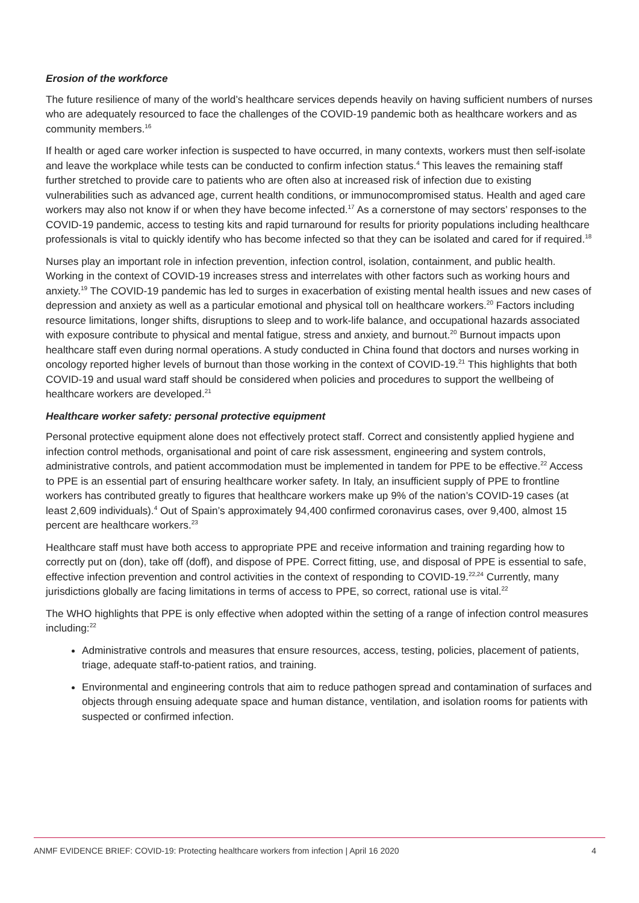Erosion of the workforce
The future resilience of many of the world’s healthcare services depends heavily on having sufficient numbers of nurses who are adequately resourced to face the challenges of the COVID-19 pandemic both as healthcare workers and as community members.<sup>16</sup>
If health or aged care worker infection is suspected to have occurred, in many contexts, workers must then self-isolate and leave the workplace while tests can be conducted to confirm infection status.<sup>4</sup> This leaves the remaining staff further stretched to provide care to patients who are often also at increased risk of infection due to existing vulnerabilities such as advanced age, current health conditions, or immunocompromised status. Health and aged care workers may also not know if or when they have become infected.<sup>17</sup> As a cornerstone of may sectors’ responses to the COVID-19 pandemic, access to testing kits and rapid turnaround for results for priority populations including healthcare professionals is vital to quickly identify who has become infected so that they can be isolated and cared for if required.<sup>18</sup>
Nurses play an important role in infection prevention, infection control, isolation, containment, and public health. Working in the context of COVID-19 increases stress and interrelates with other factors such as working hours and anxiety.<sup>19</sup> The COVID-19 pandemic has led to surges in exacerbation of existing mental health issues and new cases of depression and anxiety as well as a particular emotional and physical toll on healthcare workers.<sup>20</sup> Factors including resource limitations, longer shifts, disruptions to sleep and to work-life balance, and occupational hazards associated with exposure contribute to physical and mental fatigue, stress and anxiety, and burnout.<sup>20</sup> Burnout impacts upon healthcare staff even during normal operations. A study conducted in China found that doctors and nurses working in oncology reported higher levels of burnout than those working in the context of COVID-19.<sup>21</sup> This highlights that both COVID-19 and usual ward staff should be considered when policies and procedures to support the wellbeing of healthcare workers are developed.<sup>21</sup>
Healthcare worker safety: personal protective equipment
Personal protective equipment alone does not effectively protect staff. Correct and consistently applied hygiene and infection control methods, organisational and point of care risk assessment, engineering and system controls, administrative controls, and patient accommodation must be implemented in tandem for PPE to be effective.<sup>22</sup> Access to PPE is an essential part of ensuring healthcare worker safety. In Italy, an insufficient supply of PPE to frontline workers has contributed greatly to figures that healthcare workers make up 9% of the nation’s COVID-19 cases (at least 2,609 individuals).<sup>4</sup> Out of Spain’s approximately 94,400 confirmed coronavirus cases, over 9,400, almost 15 percent are healthcare workers.<sup>23</sup>
Healthcare staff must have both access to appropriate PPE and receive information and training regarding how to correctly put on (don), take off (doff), and dispose of PPE. Correct fitting, use, and disposal of PPE is essential to safe, effective infection prevention and control activities in the context of responding to COVID-19.<sup>22,24</sup> Currently, many jurisdictions globally are facing limitations in terms of access to PPE, so correct, rational use is vital.<sup>22</sup>
The WHO highlights that PPE is only effective when adopted within the setting of a range of infection control measures including:<sup>22</sup>
Administrative controls and measures that ensure resources, access, testing, policies, placement of patients, triage, adequate staff-to-patient ratios, and training.
Environmental and engineering controls that aim to reduce pathogen spread and contamination of surfaces and objects through ensuing adequate space and human distance, ventilation, and isolation rooms for patients with suspected or confirmed infection.
ANMF EVIDENCE BRIEF: COVID-19: Protecting healthcare workers from infection | April 16 2020 4